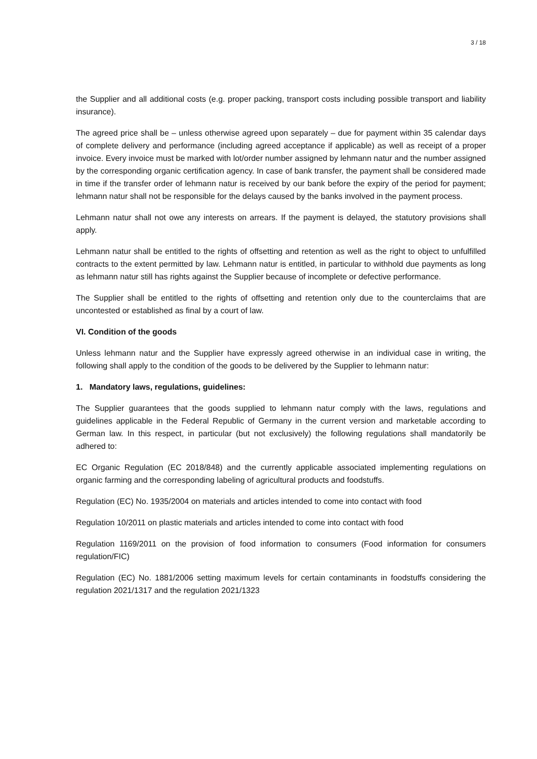3 / 18
the Supplier and all additional costs (e.g. proper packing, transport costs including possible transport and liability insurance).
The agreed price shall be – unless otherwise agreed upon separately – due for payment within 35 calendar days of complete delivery and performance (including agreed acceptance if applicable) as well as receipt of a proper invoice. Every invoice must be marked with lot/order number assigned by lehmann natur and the number assigned by the corresponding organic certification agency. In case of bank transfer, the payment shall be considered made in time if the transfer order of lehmann natur is received by our bank before the expiry of the period for payment; lehmann natur shall not be responsible for the delays caused by the banks involved in the payment process.
Lehmann natur shall not owe any interests on arrears. If the payment is delayed, the statutory provisions shall apply.
Lehmann natur shall be entitled to the rights of offsetting and retention as well as the right to object to unfulfilled contracts to the extent permitted by law. Lehmann natur is entitled, in particular to withhold due payments as long as lehmann natur still has rights against the Supplier because of incomplete or defective performance.
The Supplier shall be entitled to the rights of offsetting and retention only due to the counterclaims that are uncontested or established as final by a court of law.
VI. Condition of the goods
Unless lehmann natur and the Supplier have expressly agreed otherwise in an individual case in writing, the following shall apply to the condition of the goods to be delivered by the Supplier to lehmann natur:
1. Mandatory laws, regulations, guidelines:
The Supplier guarantees that the goods supplied to lehmann natur comply with the laws, regulations and guidelines applicable in the Federal Republic of Germany in the current version and marketable according to German law. In this respect, in particular (but not exclusively) the following regulations shall mandatorily be adhered to:
EC Organic Regulation (EC 2018/848) and the currently applicable associated implementing regulations on organic farming and the corresponding labeling of agricultural products and foodstuffs.
Regulation (EC) No. 1935/2004 on materials and articles intended to come into contact with food
Regulation 10/2011 on plastic materials and articles intended to come into contact with food
Regulation 1169/2011 on the provision of food information to consumers (Food information for consumers regulation/FIC)
Regulation (EC) No. 1881/2006 setting maximum levels for certain contaminants in foodstuffs considering the regulation 2021/1317 and the regulation 2021/1323